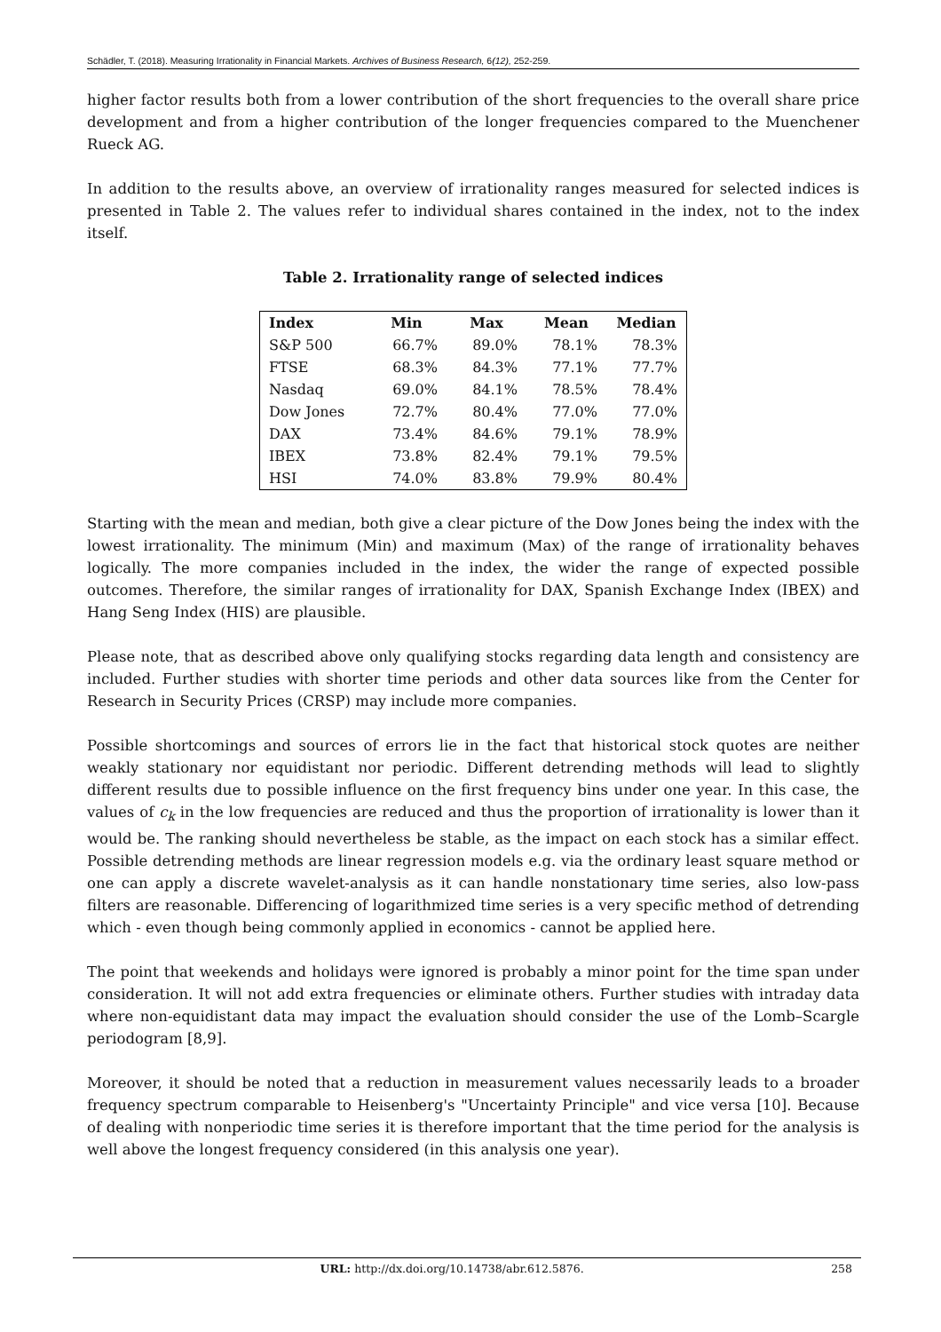Schädler, T. (2018). Measuring Irrationality in Financial Markets. Archives of Business Research, 6(12), 252-259.
higher factor results both from a lower contribution of the short frequencies to the overall share price development and from a higher contribution of the longer frequencies compared to the Muenchener Rueck AG.
In addition to the results above, an overview of irrationality ranges measured for selected indices is presented in Table 2. The values refer to individual shares contained in the index, not to the index itself.
Table 2. Irrationality range of selected indices
| Index | Min | Max | Mean | Median |
| --- | --- | --- | --- | --- |
| S&P 500 | 66.7% | 89.0% | 78.1% | 78.3% |
| FTSE | 68.3% | 84.3% | 77.1% | 77.7% |
| Nasdaq | 69.0% | 84.1% | 78.5% | 78.4% |
| Dow Jones | 72.7% | 80.4% | 77.0% | 77.0% |
| DAX | 73.4% | 84.6% | 79.1% | 78.9% |
| IBEX | 73.8% | 82.4% | 79.1% | 79.5% |
| HSI | 74.0% | 83.8% | 79.9% | 80.4% |
Starting with the mean and median, both give a clear picture of the Dow Jones being the index with the lowest irrationality. The minimum (Min) and maximum (Max) of the range of irrationality behaves logically. The more companies included in the index, the wider the range of expected possible outcomes. Therefore, the similar ranges of irrationality for DAX, Spanish Exchange Index (IBEX) and Hang Seng Index (HIS) are plausible.
Please note, that as described above only qualifying stocks regarding data length and consistency are included. Further studies with shorter time periods and other data sources like from the Center for Research in Security Prices (CRSP) may include more companies.
Possible shortcomings and sources of errors lie in the fact that historical stock quotes are neither weakly stationary nor equidistant nor periodic. Different detrending methods will lead to slightly different results due to possible influence on the first frequency bins under one year. In this case, the values of c<sub>k</sub> in the low frequencies are reduced and thus the proportion of irrationality is lower than it would be. The ranking should nevertheless be stable, as the impact on each stock has a similar effect. Possible detrending methods are linear regression models e.g. via the ordinary least square method or one can apply a discrete wavelet-analysis as it can handle nonstationary time series, also low-pass filters are reasonable. Differencing of logarithmized time series is a very specific method of detrending which - even though being commonly applied in economics - cannot be applied here.
The point that weekends and holidays were ignored is probably a minor point for the time span under consideration. It will not add extra frequencies or eliminate others. Further studies with intraday data where non-equidistant data may impact the evaluation should consider the use of the Lomb–Scargle periodogram [8,9].
Moreover, it should be noted that a reduction in measurement values necessarily leads to a broader frequency spectrum comparable to Heisenberg's "Uncertainty Principle" and vice versa [10]. Because of dealing with nonperiodic time series it is therefore important that the time period for the analysis is well above the longest frequency considered (in this analysis one year).
URL: http://dx.doi.org/10.14738/abr.612.5876. 258